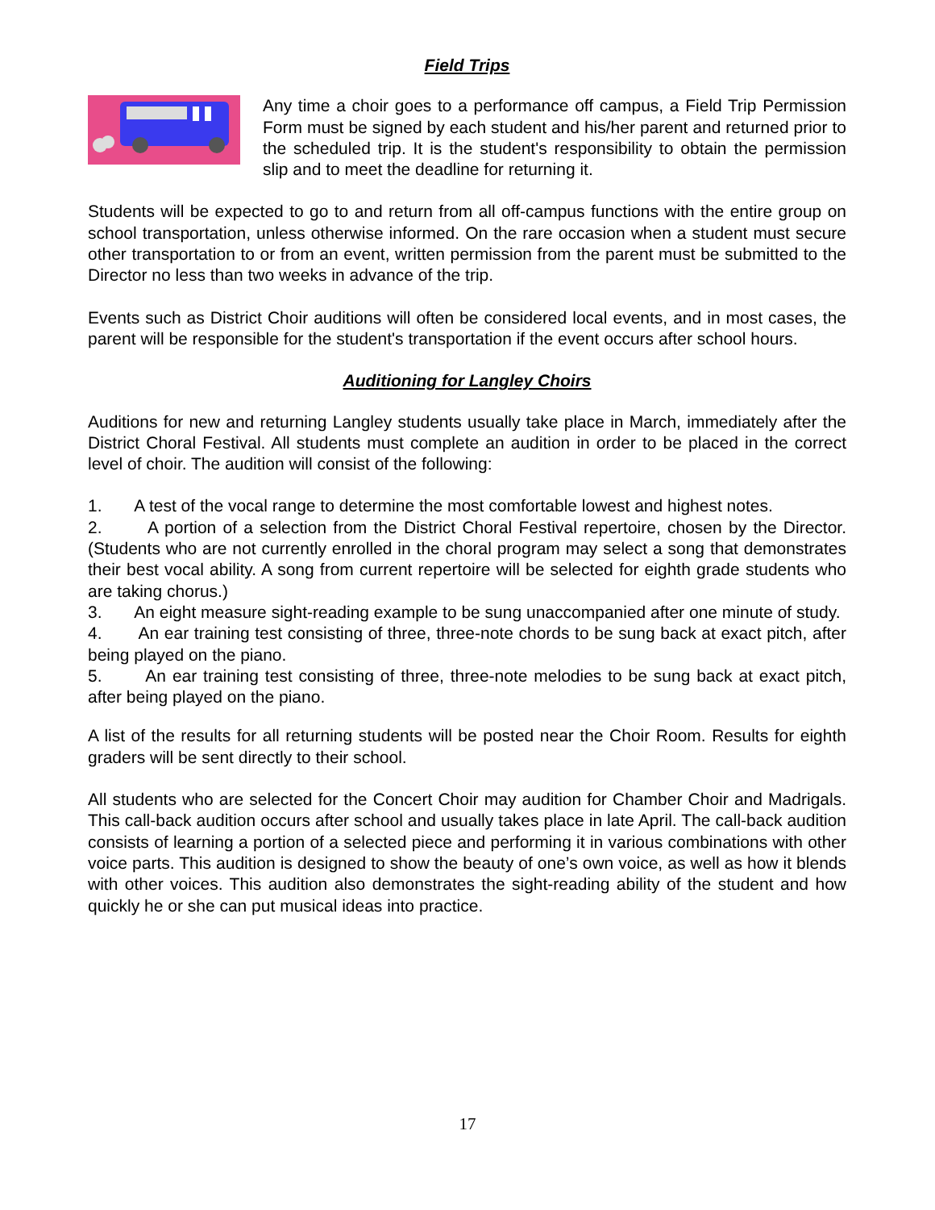Field Trips
Any time a choir goes to a performance off campus, a Field Trip Permission Form must be signed by each student and his/her parent and returned prior to the scheduled trip. It is the student's responsibility to obtain the permission slip and to meet the deadline for returning it.
Students will be expected to go to and return from all off-campus functions with the entire group on school transportation, unless otherwise informed. On the rare occasion when a student must secure other transportation to or from an event, written permission from the parent must be submitted to the Director no less than two weeks in advance of the trip.
Events such as District Choir auditions will often be considered local events, and in most cases, the parent will be responsible for the student's transportation if the event occurs after school hours.
Auditioning for Langley Choirs
Auditions for new and returning Langley students usually take place in March, immediately after the District Choral Festival. All students must complete an audition in order to be placed in the correct level of choir. The audition will consist of the following:
1. A test of the vocal range to determine the most comfortable lowest and highest notes.
2. A portion of a selection from the District Choral Festival repertoire, chosen by the Director. (Students who are not currently enrolled in the choral program may select a song that demonstrates their best vocal ability. A song from current repertoire will be selected for eighth grade students who are taking chorus.)
3. An eight measure sight-reading example to be sung unaccompanied after one minute of study.
4. An ear training test consisting of three, three-note chords to be sung back at exact pitch, after being played on the piano.
5. An ear training test consisting of three, three-note melodies to be sung back at exact pitch, after being played on the piano.
A list of the results for all returning students will be posted near the Choir Room. Results for eighth graders will be sent directly to their school.
All students who are selected for the Concert Choir may audition for Chamber Choir and Madrigals. This call-back audition occurs after school and usually takes place in late April. The call-back audition consists of learning a portion of a selected piece and performing it in various combinations with other voice parts. This audition is designed to show the beauty of one’s own voice, as well as how it blends with other voices. This audition also demonstrates the sight-reading ability of the student and how quickly he or she can put musical ideas into practice.
17